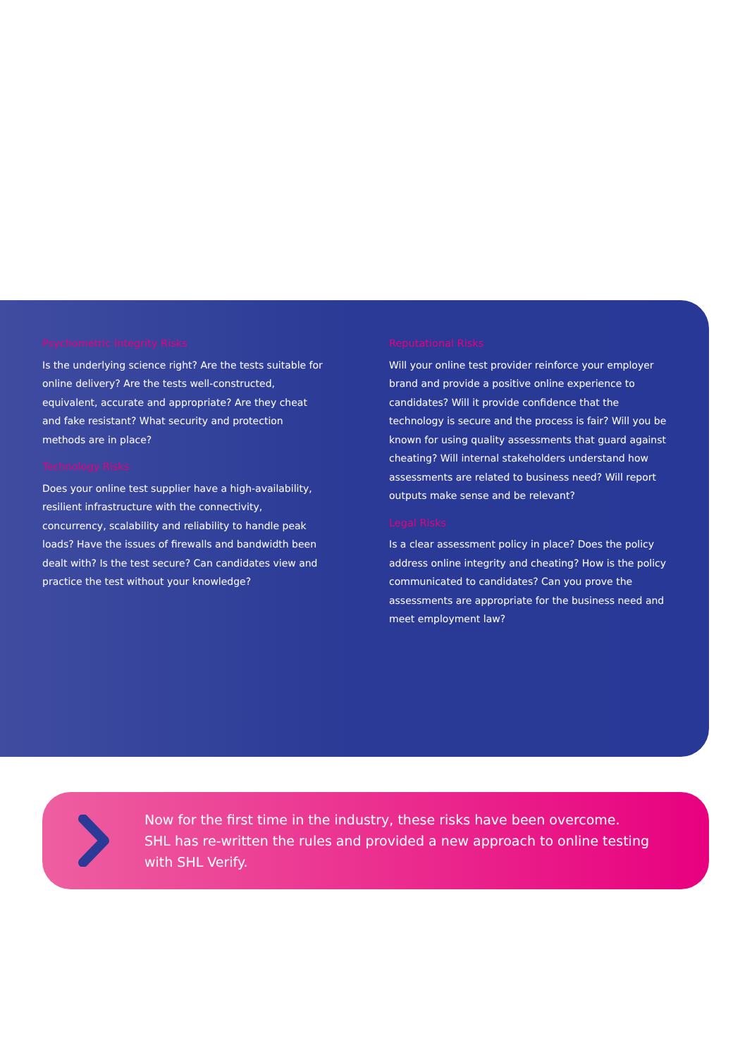Psychometric Integrity Risks
Is the underlying science right? Are the tests suitable for online delivery? Are the tests well-constructed, equivalent, accurate and appropriate? Are they cheat and fake resistant? What security and protection methods are in place?
Technology Risks
Does your online test supplier have a high-availability, resilient infrastructure with the connectivity, concurrency, scalability and reliability to handle peak loads? Have the issues of firewalls and bandwidth been dealt with? Is the test secure? Can candidates view and practice the test without your knowledge?
Reputational Risks
Will your online test provider reinforce your employer brand and provide a positive online experience to candidates? Will it provide confidence that the technology is secure and the process is fair? Will you be known for using quality assessments that guard against cheating? Will internal stakeholders understand how assessments are related to business need? Will report outputs make sense and be relevant?
Legal Risks
Is a clear assessment policy in place? Does the policy address online integrity and cheating? How is the policy communicated to candidates? Can you prove the assessments are appropriate for the business need and meet employment law?
Now for the first time in the industry, these risks have been overcome.
SHL has re-written the rules and provided a new approach to online testing
with SHL Verify.